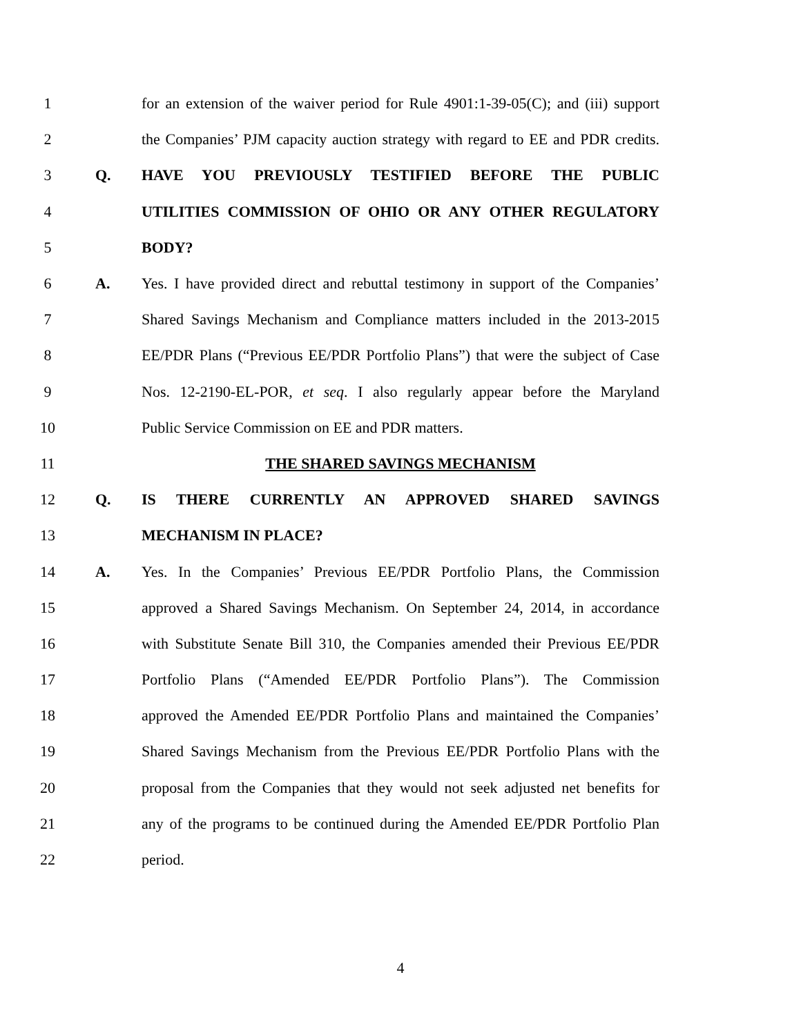1 for an extension of the waiver period for Rule 4901:1-39-05(C); and (iii) support
2 the Companies’ PJM capacity auction strategy with regard to EE and PDR credits.
3 Q. HAVE YOU PREVIOUSLY TESTIFIED BEFORE THE PUBLIC
4 UTILITIES COMMISSION OF OHIO OR ANY OTHER REGULATORY
5 BODY?
6 A. Yes. I have provided direct and rebuttal testimony in support of the Companies’
7 Shared Savings Mechanism and Compliance matters included in the 2013-2015
8 EE/PDR Plans (“Previous EE/PDR Portfolio Plans”) that were the subject of Case
9 Nos. 12-2190-EL-POR, et seq. I also regularly appear before the Maryland
10 Public Service Commission on EE and PDR matters.
11 THE SHARED SAVINGS MECHANISM
12 Q. IS THERE CURRENTLY AN APPROVED SHARED SAVINGS
13 MECHANISM IN PLACE?
14 A. Yes. In the Companies’ Previous EE/PDR Portfolio Plans, the Commission
15 approved a Shared Savings Mechanism. On September 24, 2014, in accordance
16 with Substitute Senate Bill 310, the Companies amended their Previous EE/PDR
17 Portfolio Plans (“Amended EE/PDR Portfolio Plans”). The Commission
18 approved the Amended EE/PDR Portfolio Plans and maintained the Companies’
19 Shared Savings Mechanism from the Previous EE/PDR Portfolio Plans with the
20 proposal from the Companies that they would not seek adjusted net benefits for
21 any of the programs to be continued during the Amended EE/PDR Portfolio Plan
22 period.
4